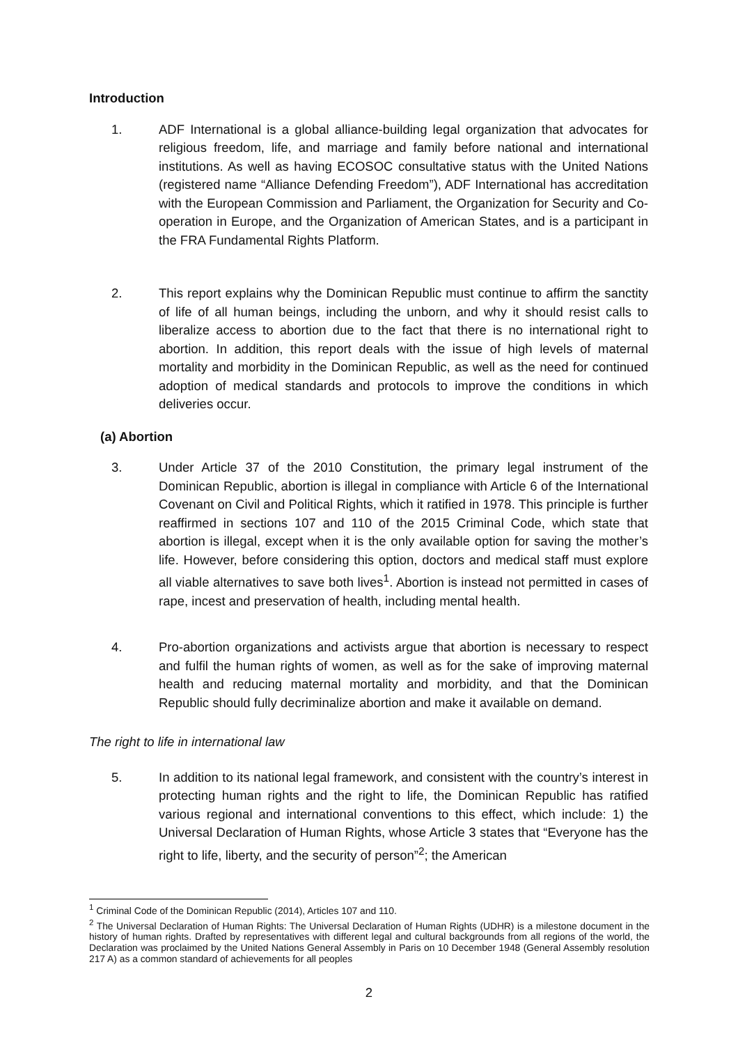Introduction
1. ADF International is a global alliance-building legal organization that advocates for religious freedom, life, and marriage and family before national and international institutions. As well as having ECOSOC consultative status with the United Nations (registered name “Alliance Defending Freedom”), ADF International has accreditation with the European Commission and Parliament, the Organization for Security and Co-operation in Europe, and the Organization of American States, and is a participant in the FRA Fundamental Rights Platform.
2. This report explains why the Dominican Republic must continue to affirm the sanctity of life of all human beings, including the unborn, and why it should resist calls to liberalize access to abortion due to the fact that there is no international right to abortion. In addition, this report deals with the issue of high levels of maternal mortality and morbidity in the Dominican Republic, as well as the need for continued adoption of medical standards and protocols to improve the conditions in which deliveries occur.
(a) Abortion
3. Under Article 37 of the 2010 Constitution, the primary legal instrument of the Dominican Republic, abortion is illegal in compliance with Article 6 of the International Covenant on Civil and Political Rights, which it ratified in 1978. This principle is further reaffirmed in sections 107 and 110 of the 2015 Criminal Code, which state that abortion is illegal, except when it is the only available option for saving the mother’s life. However, before considering this option, doctors and medical staff must explore all viable alternatives to save both lives<sup>1</sup>. Abortion is instead not permitted in cases of rape, incest and preservation of health, including mental health.
4. Pro-abortion organizations and activists argue that abortion is necessary to respect and fulfil the human rights of women, as well as for the sake of improving maternal health and reducing maternal mortality and morbidity, and that the Dominican Republic should fully decriminalize abortion and make it available on demand.
The right to life in international law
5. In addition to its national legal framework, and consistent with the country’s interest in protecting human rights and the right to life, the Dominican Republic has ratified various regional and international conventions to this effect, which include: 1) the Universal Declaration of Human Rights, whose Article 3 states that “Everyone has the right to life, liberty, and the security of person”<sup>2</sup>; the American
<sup>1</sup> Criminal Code of the Dominican Republic (2014), Articles 107 and 110.
<sup>2</sup> The Universal Declaration of Human Rights: The Universal Declaration of Human Rights (UDHR) is a milestone document in the history of human rights. Drafted by representatives with different legal and cultural backgrounds from all regions of the world, the Declaration was proclaimed by the United Nations General Assembly in Paris on 10 December 1948 (General Assembly resolution 217 A) as a common standard of achievements for all peoples
2